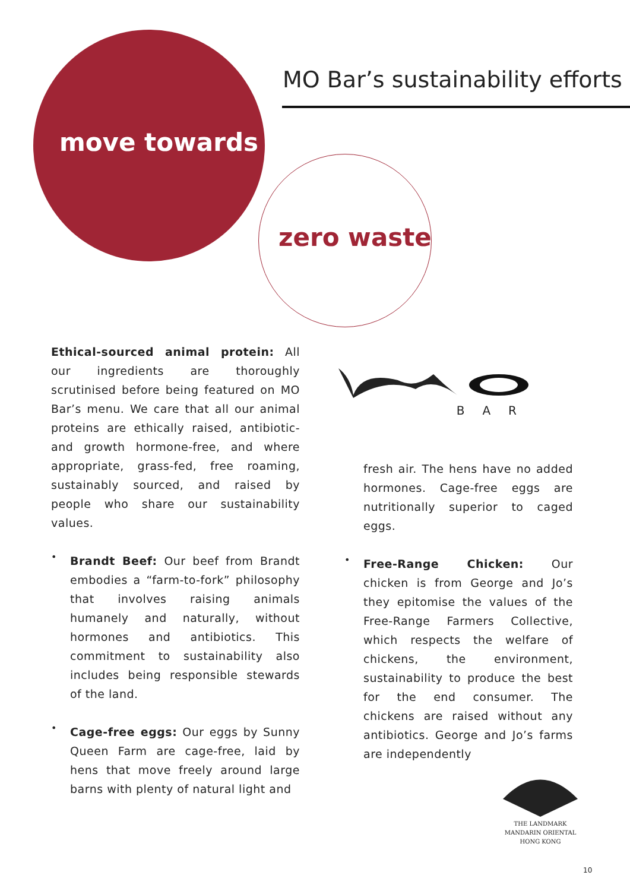MO Bar’s sustainability efforts
move towards
zero waste
BAR
Ethical-sourced animal protein: All our ingredients are thoroughly scrutinised before being featured on MO Bar’s menu. We care that all our animal proteins are ethically raised, antibiotic- and growth hormone-free, and where appropriate, grass-fed, free roaming, sustainably sourced, and raised by people who share our sustainability values.
•
Brandt Beef: Our beef from Brandt embodies a “farm-to-fork” philosophy that involves raising animals humanely and naturally, without hormones and antibiotics. This commitment to sustainability also includes being responsible stewards of the land.
•
Cage-free eggs: Our eggs by Sunny Queen Farm are cage-free, laid by hens that move freely around large barns with plenty of natural light and
fresh air. The hens have no added hormones. Cage-free eggs are nutritionally superior to caged eggs.
•
Free-Range Chicken: Our chicken is from George and Jo’s they epitomise the values of the Free-Range Farmers Collective, which respects the welfare of chickens, the environment, sustainability to produce the best for the end consumer. The chickens are raised without any antibiotics. George and Jo’s farms are independently
THE LANDMARK
MANDARIN ORIENTAL
HONG KONG
10